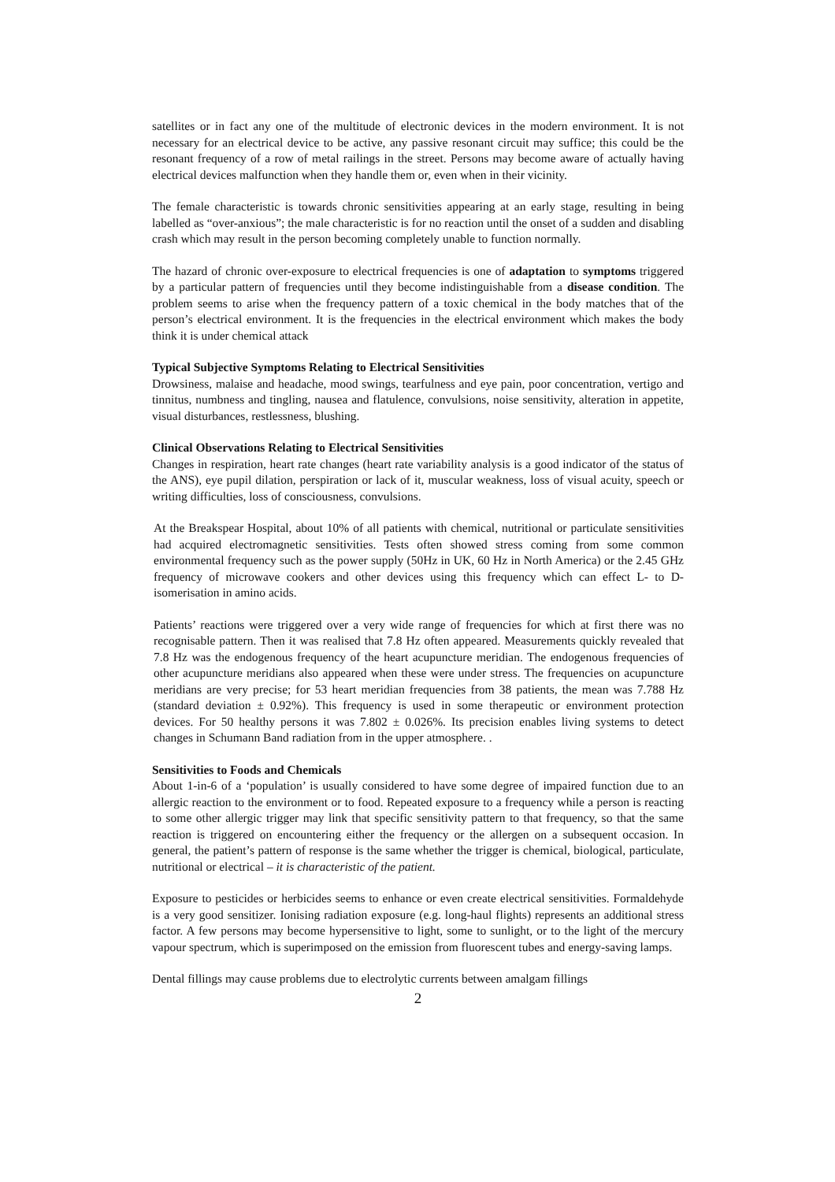satellites or in fact any one of the multitude of electronic devices in the modern environment. It is not necessary for an electrical device to be active, any passive resonant circuit may suffice; this could be the resonant frequency of a row of metal railings in the street. Persons may become aware of actually having electrical devices malfunction when they handle them or, even when in their vicinity.
The female characteristic is towards chronic sensitivities appearing at an early stage, resulting in being labelled as “over-anxious”; the male characteristic is for no reaction until the onset of a sudden and disabling crash which may result in the person becoming completely unable to function normally.
The hazard of chronic over-exposure to electrical frequencies is one of adaptation to symptoms triggered by a particular pattern of frequencies until they become indistinguishable from a disease condition. The problem seems to arise when the frequency pattern of a toxic chemical in the body matches that of the person’s electrical environment. It is the frequencies in the electrical environment which makes the body think it is under chemical attack
Typical Subjective Symptoms Relating to Electrical Sensitivities
Drowsiness, malaise and headache, mood swings, tearfulness and eye pain, poor concentration, vertigo and tinnitus, numbness and tingling, nausea and flatulence, convulsions, noise sensitivity, alteration in appetite, visual disturbances, restlessness, blushing.
Clinical Observations Relating to Electrical Sensitivities
Changes in respiration, heart rate changes (heart rate variability analysis is a good indicator of the status of the ANS), eye pupil dilation, perspiration or lack of it, muscular weakness, loss of visual acuity, speech or writing difficulties, loss of consciousness, convulsions.
At the Breakspear Hospital, about 10% of all patients with chemical, nutritional or particulate sensitivities had acquired electromagnetic sensitivities. Tests often showed stress coming from some common environmental frequency such as the power supply (50Hz in UK, 60 Hz in North America) or the 2.45 GHz frequency of microwave cookers and other devices using this frequency which can effect L- to D- isomerisation in amino acids.
Patients’ reactions were triggered over a very wide range of frequencies for which at first there was no recognisable pattern. Then it was realised that 7.8 Hz often appeared. Measurements quickly revealed that 7.8 Hz was the endogenous frequency of the heart acupuncture meridian. The endogenous frequencies of other acupuncture meridians also appeared when these were under stress. The frequencies on acupuncture meridians are very precise; for 53 heart meridian frequencies from 38 patients, the mean was 7.788 Hz (standard deviation ± 0.92%). This frequency is used in some therapeutic or environment protection devices. For 50 healthy persons it was 7.802 ± 0.026%. Its precision enables living systems to detect changes in Schumann Band radiation from in the upper atmosphere. .
Sensitivities to Foods and Chemicals
About 1-in-6 of a ‘population’ is usually considered to have some degree of impaired function due to an allergic reaction to the environment or to food. Repeated exposure to a frequency while a person is reacting to some other allergic trigger may link that specific sensitivity pattern to that frequency, so that the same reaction is triggered on encountering either the frequency or the allergen on a subsequent occasion. In general, the patient’s pattern of response is the same whether the trigger is chemical, biological, particulate, nutritional or electrical – it is characteristic of the patient.
Exposure to pesticides or herbicides seems to enhance or even create electrical sensitivities. Formaldehyde is a very good sensitizer. Ionising radiation exposure (e.g. long-haul flights) represents an additional stress factor. A few persons may become hypersensitive to light, some to sunlight, or to the light of the mercury vapour spectrum, which is superimposed on the emission from fluorescent tubes and energy-saving lamps.
Dental fillings may cause problems due to electrolytic currents between amalgam fillings
2